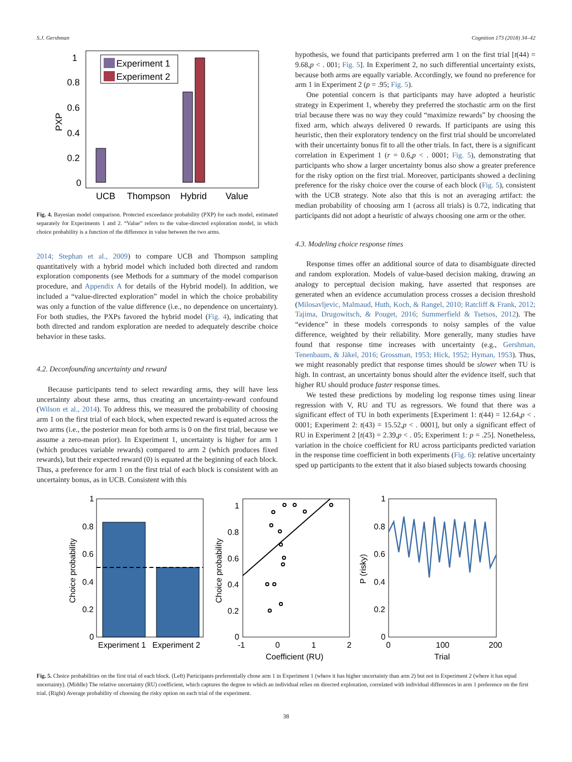S.J. Gershman Cognition 173 (2018) 34–42
1
0.8
0.6
0.4
0.2
0
PXP
Experiment 1
Experiment 2
UCB
Thompson
Hybrid
Value
Fig. 4. Bayesian model comparison. Protected exceedance probability (PXP) for each model, estimated separately for Experiments 1 and 2. “Value” refers to the value-directed exploration model, in which choice probability is a function of the difference in value between the two arms.
2014; Stephan et al., 2009) to compare UCB and Thompson sampling quantitatively with a hybrid model which included both directed and random exploration components (see Methods for a summary of the model comparison procedure, and Appendix A for details of the Hybrid model). In addition, we included a “value-directed exploration” model in which the choice probability was only a function of the value difference (i.e., no dependence on uncertainty). For both studies, the PXPs favored the hybrid model (Fig. 4), indicating that both directed and random exploration are needed to adequately describe choice behavior in these tasks.
4.2. Deconfounding uncertainty and reward
Because participants tend to select rewarding arms, they will have less uncertainty about these arms, thus creating an uncertainty-reward confound (Wilson et al., 2014). To address this, we measured the probability of choosing arm 1 on the first trial of each block, when expected reward is equated across the two arms (i.e., the posterior mean for both arms is 0 on the first trial, because we assume a zero-mean prior). In Experiment 1, uncertainty is higher for arm 1 (which produces variable rewards) compared to arm 2 (which produces fixed rewards), but their expected reward (0) is equated at the beginning of each block. Thus, a preference for arm 1 on the first trial of each block is consistent with an uncertainty bonus, as in UCB. Consistent with this
hypothesis, we found that participants preferred arm 1 on the first trial [t(44) = 9.68,p < . 001; Fig. 5]. In Experiment 2, no such differential uncertainty exists, because both arms are equally variable. Accordingly, we found no preference for arm 1 in Experiment 2 (p = .95; Fig. 5).
One potential concern is that participants may have adopted a heuristic strategy in Experiment 1, whereby they preferred the stochastic arm on the first trial because there was no way they could “maximize rewards” by choosing the fixed arm, which always delivered 0 rewards. If participants are using this heuristic, then their exploratory tendency on the first trial should be uncorrelated with their uncertainty bonus fit to all the other trials. In fact, there is a significant correlation in Experiment 1 (r = 0.6,p < . 0001; Fig. 5), demonstrating that participants who show a larger uncertainty bonus also show a greater preference for the risky option on the first trial. Moreover, participants showed a declining preference for the risky choice over the course of each block (Fig. 5), consistent with the UCB strategy. Note also that this is not an averaging artifact: the median probability of choosing arm 1 (across all trials) is 0.72, indicating that participants did not adopt a heuristic of always choosing one arm or the other.
4.3. Modeling choice response times
Response times offer an additional source of data to disambiguate directed and random exploration. Models of value-based decision making, drawing an analogy to perceptual decision making, have asserted that responses are generated when an evidence accumulation process crosses a decision threshold (Milosavljevic, Malmaud, Huth, Koch, & Rangel, 2010; Ratcliff & Frank, 2012; Tajima, Drugowitsch, & Pouget, 2016; Summerfield & Tsetsos, 2012). The “evidence” in these models corresponds to noisy samples of the value difference, weighted by their reliability. More generally, many studies have found that response time increases with uncertainty (e.g., Gershman, Tenenbaum, & Jäkel, 2016; Grossman, 1953; Hick, 1952; Hyman, 1953). Thus, we might reasonably predict that response times should be slower when TU is high. In contrast, an uncertainty bonus should alter the evidence itself, such that higher RU should produce faster response times.
We tested these predictions by modeling log response times using linear regression with V, RU and TU as regressors. We found that there was a significant effect of TU in both experiments [Experiment 1: t(44) = 12.64,p < . 0001; Experiment 2: t(43) = 15.52,p < . 0001], but only a significant effect of RU in Experiment 2 [t(43) = 2.39,p < . 05; Experiment 1: p = .25]. Nonetheless, variation in the choice coefficient for RU across participants predicted variation in the response time coefficient in both experiments (Fig. 6): relative uncertainty sped up participants to the extent that it also biased subjects towards choosing
1
0.8
0.6
0.4
0.2
0
Choice probability
Experiment 1
Experiment 2
1
0.8
0.6
0.4
0.2
0
Choice probability
-1
0
1
2
Coefficient (RU)
1
0.8
0.6
0.4
0.2
0
P (risky)
0
100
200
Trial
Fig. 5. Choice probabilities on the first trial of each block. (Left) Participants preferentially chose arm 1 in Experiment 1 (where it has higher uncertainty than arm 2) but not in Experiment 2 (where it has equal uncertainty). (Middle) The relative uncertainty (RU) coefficient, which captures the degree to which an individual relies on directed exploration, correlated with individual differences in arm 1 preference on the first trial. (Right) Average probability of choosing the risky option on each trial of the experiment.
38